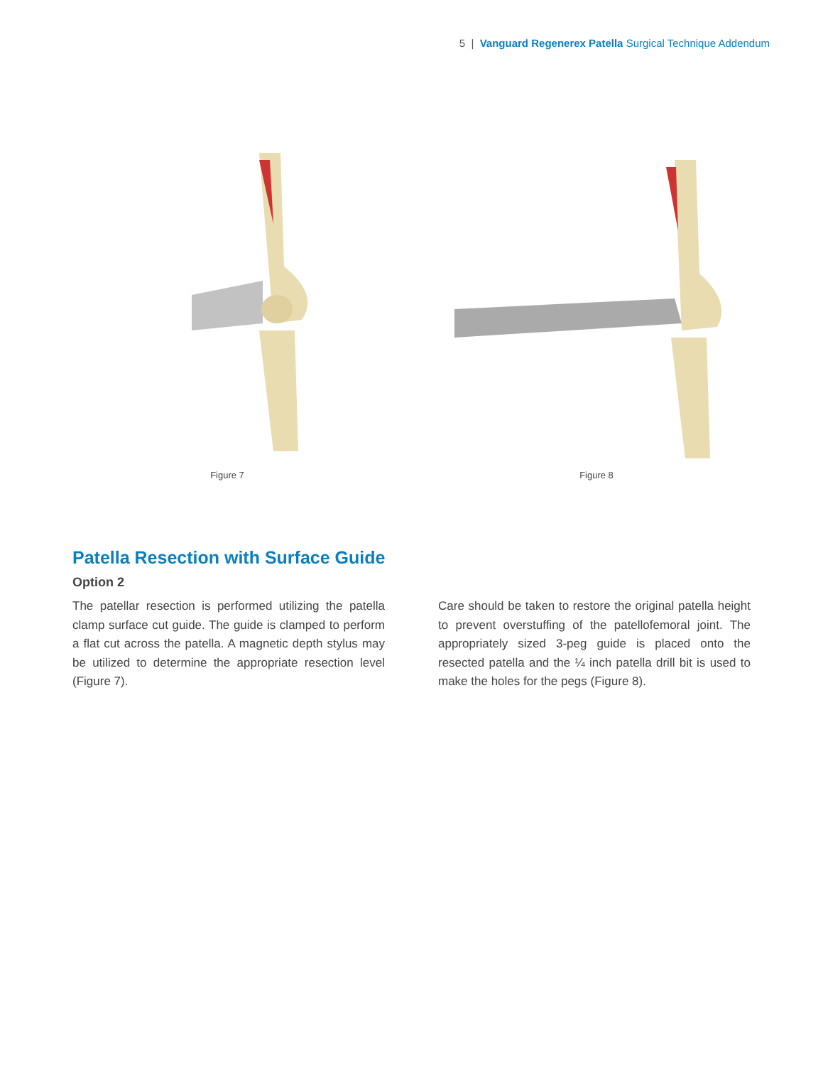5 | Vanguard Regenerex Patella Surgical Technique Addendum
Figure 7 Figure 8
Patella Resection with Surface Guide
Option 2
The patellar resection is performed utilizing the patella clamp surface cut guide. The guide is clamped to perform a flat cut across the patella. A magnetic depth stylus may be utilized to determine the appropriate resection level (Figure 7).
Care should be taken to restore the original patella height to prevent overstuffing of the patellofemoral joint. The appropriately sized 3-peg guide is placed onto the resected patella and the ¼ inch patella drill bit is used to make the holes for the pegs (Figure 8).